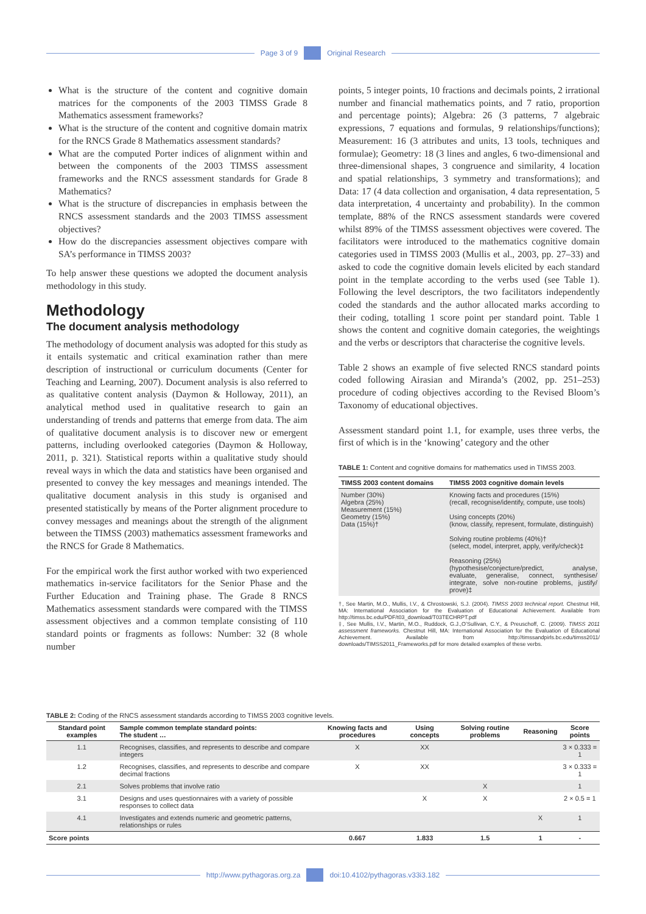Page 3 of 9 Original Research
What is the structure of the content and cognitive domain matrices for the components of the 2003 TIMSS Grade 8 Mathematics assessment frameworks?
What is the structure of the content and cognitive domain matrix for the RNCS Grade 8 Mathematics assessment standards?
What are the computed Porter indices of alignment within and between the components of the 2003 TIMSS assessment frameworks and the RNCS assessment standards for Grade 8 Mathematics?
What is the structure of discrepancies in emphasis between the RNCS assessment standards and the 2003 TIMSS assessment objectives?
How do the discrepancies assessment objectives compare with SA’s performance in TIMSS 2003?
To help answer these questions we adopted the document analysis methodology in this study.
Methodology
The document analysis methodology
The methodology of document analysis was adopted for this study as it entails systematic and critical examination rather than mere description of instructional or curriculum documents (Center for Teaching and Learning, 2007). Document analysis is also referred to as qualitative content analysis (Daymon & Holloway, 2011), an analytical method used in qualitative research to gain an understanding of trends and patterns that emerge from data. The aim of qualitative document analysis is to discover new or emergent patterns, including overlooked categories (Daymon & Holloway, 2011, p. 321). Statistical reports within a qualitative study should reveal ways in which the data and statistics have been organised and presented to convey the key messages and meanings intended. The qualitative document analysis in this study is organised and presented statistically by means of the Porter alignment procedure to convey messages and meanings about the strength of the alignment between the TIMSS (2003) mathematics assessment frameworks and the RNCS for Grade 8 Mathematics.
For the empirical work the first author worked with two experienced mathematics in-service facilitators for the Senior Phase and the Further Education and Training phase. The Grade 8 RNCS Mathematics assessment standards were compared with the TIMSS assessment objectives and a common template consisting of 110 standard points or fragments as follows: Number: 32 (8 whole number
points, 5 integer points, 10 fractions and decimals points, 2 irrational number and financial mathematics points, and 7 ratio, proportion and percentage points); Algebra: 26 (3 patterns, 7 algebraic expressions, 7 equations and formulas, 9 relationships/functions); Measurement: 16 (3 attributes and units, 13 tools, techniques and formulae); Geometry: 18 (3 lines and angles, 6 two-dimensional and three-dimensional shapes, 3 congruence and similarity, 4 location and spatial relationships, 3 symmetry and transformations); and Data: 17 (4 data collection and organisation, 4 data representation, 5 data interpretation, 4 uncertainty and probability). In the common template, 88% of the RNCS assessment standards were covered whilst 89% of the TIMSS assessment objectives were covered. The facilitators were introduced to the mathematics cognitive domain categories used in TIMSS 2003 (Mullis et al., 2003, pp. 27–33) and asked to code the cognitive domain levels elicited by each standard point in the template according to the verbs used (see Table 1). Following the level descriptors, the two facilitators independently coded the standards and the author allocated marks according to their coding, totalling 1 score point per standard point. Table 1 shows the content and cognitive domain categories, the weightings and the verbs or descriptors that characterise the cognitive levels.
Table 2 shows an example of five selected RNCS standard points coded following Airasian and Miranda’s (2002, pp. 251–253) procedure of coding objectives according to the Revised Bloom’s Taxonomy of educational objectives.
Assessment standard point 1.1, for example, uses three verbs, the first of which is in the ‘knowing’ category and the other
TABLE 1: Content and cognitive domains for mathematics used in TIMSS 2003.
| TIMSS 2003 content domains | TIMSS 2003 cognitive domain levels |
| --- | --- |
| Number (30%) Algebra (25%) Measurement (15%) Geometry (15%) Data (15%)† | Knowing facts and procedures (15%) (recall, recognise/identify, compute, use tools) Using concepts (20%) (know, classify, represent, formulate, distinguish) Solving routine problems (40%)† (select, model, interpret, apply, verify/check)‡ Reasoning (25%) (hypothesise/conjecture/predict, analyse, evaluate, generalise, connect, synthesise/ integrate, solve non-routine problems, justify/ prove)‡ |
†, See Martin, M.O., Mullis, I.V., & Chrostowski, S.J. (2004). TIMSS 2003 technical report. Chestnut Hill, MA: International Association for the Evaluation of Educational Achievement. Available from http://timss.bc.edu/PDF/t03_download/T03TECHRPT.pdf
‡, See Mullis, I.V., Martin, M.O., Ruddock, G.J.,O’Sullivan, C.Y., & Preuschoff, C. (2009). TIMSS 2011 assessment frameworks. Chestnut Hill, MA: International Association for the Evaluation of Educational Achievement. Available from http://timssandpirls.bc.edu/timss2011/ downloads/TIMSS2011_Frameworks.pdf for more detailed examples of these verbs.
TABLE 2: Coding of the RNCS assessment standards according to TIMSS 2003 cognitive levels.
| Standard point examples | Sample common template standard points: The student … | Knowing facts and procedures | Using concepts | Solving routine problems | Reasoning | Score points |
| --- | --- | --- | --- | --- | --- | --- |
| 1.1 | Recognises, classifies, and represents to describe and compare integers | X | XX | | | 3 × 0.333 = 1 |
| 1.2 | Recognises, classifies, and represents to describe and compare decimal fractions | X | XX | | | 3 × 0.333 = 1 |
| 2.1 | Solves problems that involve ratio | | | X | | 1 |
| 3.1 | Designs and uses questionnaires with a variety of possible responses to collect data | | X | X | | 2 × 0.5 = 1 |
| 4.1 | Investigates and extends numeric and geometric patterns, relationships or rules | | | | X | 1 |
| Score points | | 0.667 | 1.833 | 1.5 | 1 | - |
http://www.pythagoras.org.za
doi:10.4102/pythagoras.v33i3.182